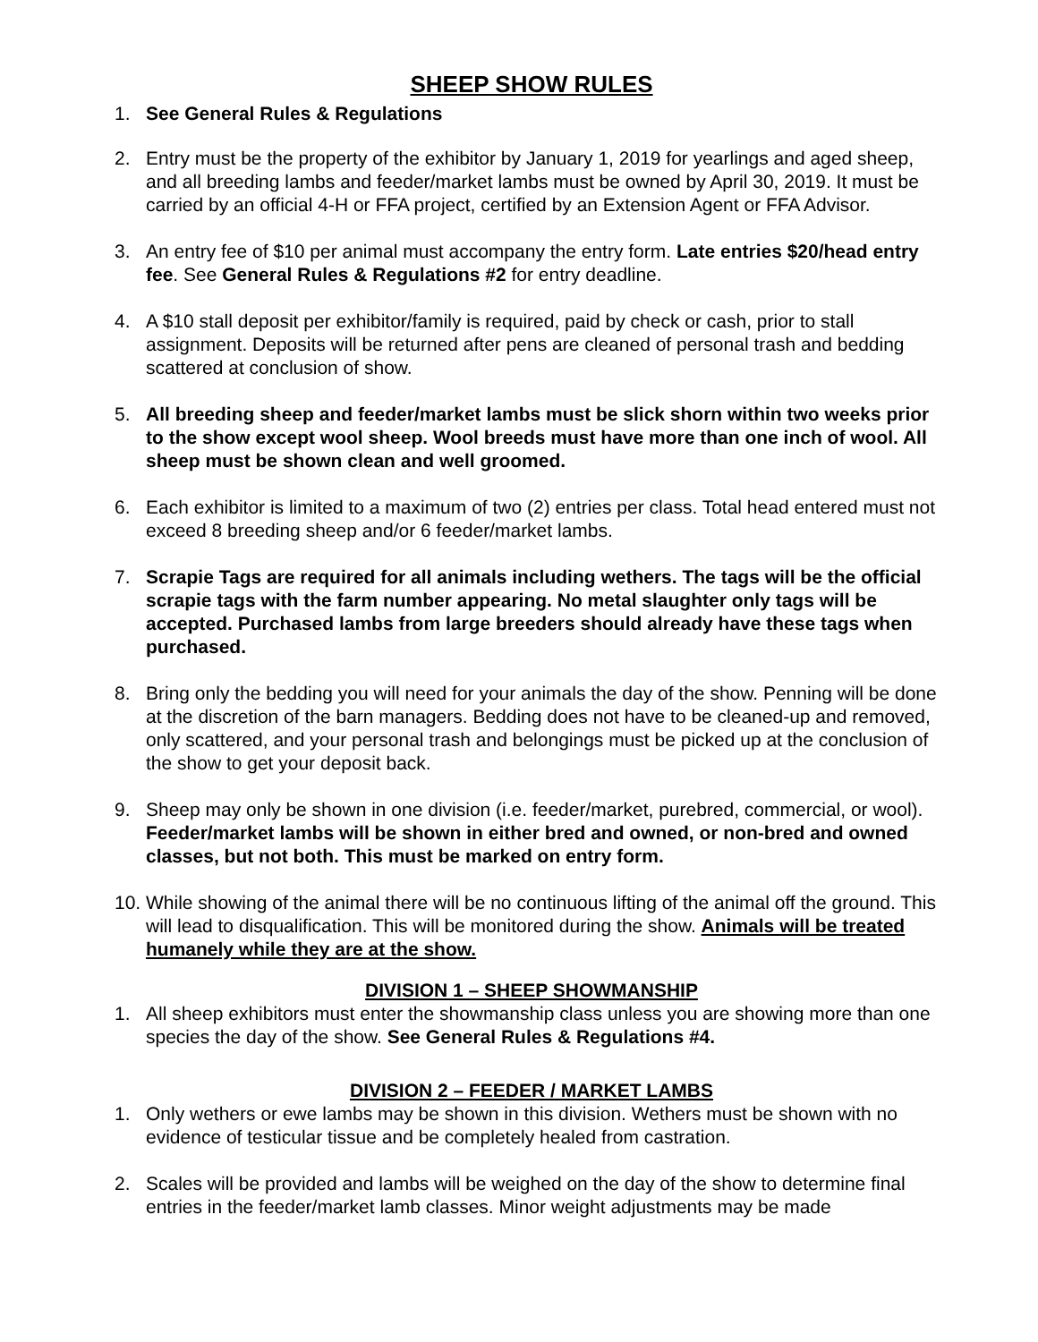SHEEP SHOW RULES
1. See General Rules & Regulations
2. Entry must be the property of the exhibitor by January 1, 2019 for yearlings and aged sheep, and all breeding lambs and feeder/market lambs must be owned by April 30, 2019. It must be carried by an official 4-H or FFA project, certified by an Extension Agent or FFA Advisor.
3. An entry fee of $10 per animal must accompany the entry form. Late entries $20/head entry fee. See General Rules & Regulations #2 for entry deadline.
4. A $10 stall deposit per exhibitor/family is required, paid by check or cash, prior to stall assignment. Deposits will be returned after pens are cleaned of personal trash and bedding scattered at conclusion of show.
5. All breeding sheep and feeder/market lambs must be slick shorn within two weeks prior to the show except wool sheep. Wool breeds must have more than one inch of wool. All sheep must be shown clean and well groomed.
6. Each exhibitor is limited to a maximum of two (2) entries per class. Total head entered must not exceed 8 breeding sheep and/or 6 feeder/market lambs.
7. Scrapie Tags are required for all animals including wethers. The tags will be the official scrapie tags with the farm number appearing. No metal slaughter only tags will be accepted. Purchased lambs from large breeders should already have these tags when purchased.
8. Bring only the bedding you will need for your animals the day of the show. Penning will be done at the discretion of the barn managers. Bedding does not have to be cleaned-up and removed, only scattered, and your personal trash and belongings must be picked up at the conclusion of the show to get your deposit back.
9. Sheep may only be shown in one division (i.e. feeder/market, purebred, commercial, or wool). Feeder/market lambs will be shown in either bred and owned, or non-bred and owned classes, but not both. This must be marked on entry form.
10. While showing of the animal there will be no continuous lifting of the animal off the ground. This will lead to disqualification. This will be monitored during the show. Animals will be treated humanely while they are at the show.
DIVISION 1 – SHEEP SHOWMANSHIP
1. All sheep exhibitors must enter the showmanship class unless you are showing more than one species the day of the show. See General Rules & Regulations #4.
DIVISION 2 – FEEDER / MARKET LAMBS
1. Only wethers or ewe lambs may be shown in this division. Wethers must be shown with no evidence of testicular tissue and be completely healed from castration.
2. Scales will be provided and lambs will be weighed on the day of the show to determine final entries in the feeder/market lamb classes. Minor weight adjustments may be made